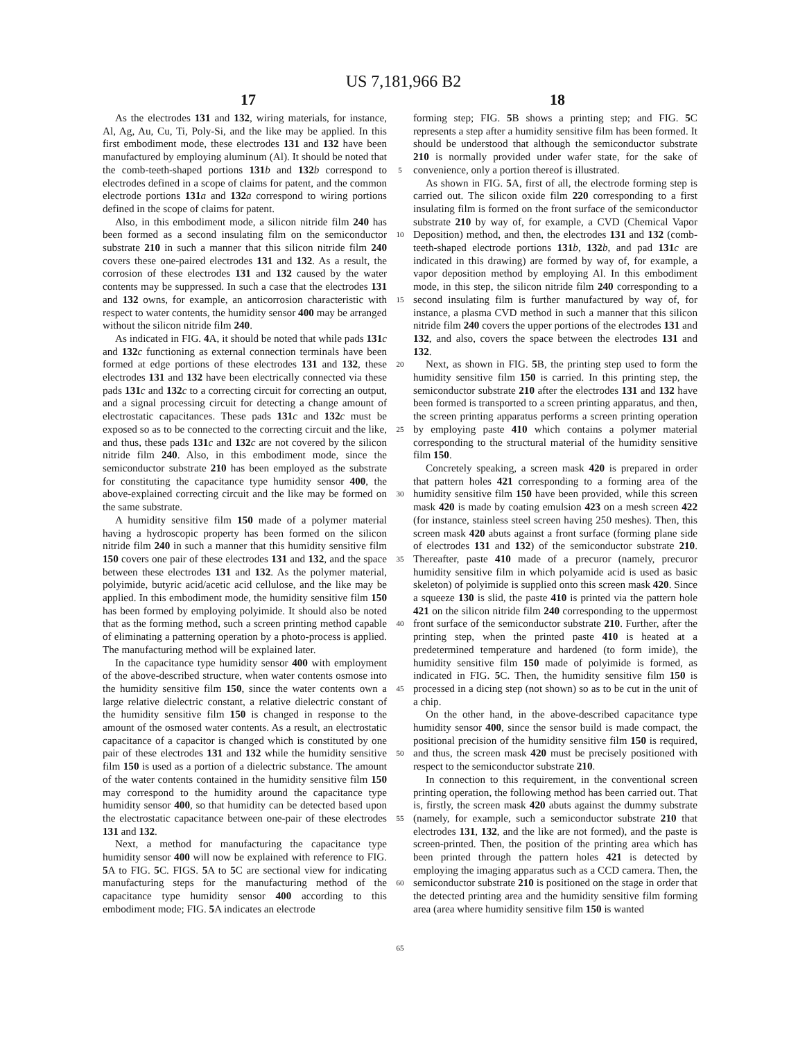US 7,181,966 B2
17 18
As the electrodes 131 and 132, wiring materials, for instance, Al, Ag, Au, Cu, Ti, Poly-Si, and the like may be applied. In this first embodiment mode, these electrodes 131 and 132 have been manufactured by employing aluminum (Al). It should be noted that the comb-teeth-shaped portions 131 b and 132 b correspond to electrodes defined in a scope of claims for patent, and the common electrode portions 131 a and 132 a correspond to wiring portions defined in the scope of claims for patent.
Also, in this embodiment mode, a silicon nitride film 240 has been formed as a second insulating film on the semiconductor substrate 210 in such a manner that this silicon nitride film 240 covers these one-paired electrodes 131 and 132. As a result, the corrosion of these electrodes 131 and 132 caused by the water contents may be suppressed. In such a case that the electrodes 131 and 132 owns, for example, an anticorrosion characteristic with respect to water contents, the humidity sensor 400 may be arranged without the silicon nitride film 240.
As indicated in FIG. 4 A, it should be noted that while pads 131 c and 132 c functioning as external connection terminals have been formed at edge portions of these electrodes 131 and 132, these electrodes 131 and 132 have been electrically connected via these pads 131 c and 132 c to a correcting circuit for correcting an output, and a signal processing circuit for detecting a change amount of electrostatic capacitances. These pads 131 c and 132 c must be exposed so as to be connected to the correcting circuit and the like, and thus, these pads 131 c and 132 c are not covered by the silicon nitride film 240. Also, in this embodiment mode, since the semiconductor substrate 210 has been employed as the substrate for constituting the capacitance type humidity sensor 400, the above-explained correcting circuit and the like may be formed on the same substrate.
A humidity sensitive film 150 made of a polymer material having a hydroscopic property has been formed on the silicon nitride film 240 in such a manner that this humidity sensitive film 150 covers one pair of these electrodes 131 and 132, and the space between these electrodes 131 and 132. As the polymer material, polyimide, butyric acid/acetic acid cellulose, and the like may be applied. In this embodiment mode, the humidity sensitive film 150 has been formed by employing polyimide. It should also be noted that as the forming method, such a screen printing method capable of eliminating a patterning operation by a photo-process is applied. The manufacturing method will be explained later.
In the capacitance type humidity sensor 400 with employment of the above-described structure, when water contents osmose into the humidity sensitive film 150, since the water contents own a large relative dielectric constant, a relative dielectric constant of the humidity sensitive film 150 is changed in response to the amount of the osmosed water contents. As a result, an electrostatic capacitance of a capacitor is changed which is constituted by one pair of these electrodes 131 and 132 while the humidity sensitive film 150 is used as a portion of a dielectric substance. The amount of the water contents contained in the humidity sensitive film 150 may correspond to the humidity around the capacitance type humidity sensor 400, so that humidity can be detected based upon the electrostatic capacitance between one-pair of these electrodes 131 and 132.
Next, a method for manufacturing the capacitance type humidity sensor 400 will now be explained with reference to FIG. 5 A to FIG. 5 C. FIGS. 5 A to 5 C are sectional view for indicating manufacturing steps for the manufacturing method of the capacitance type humidity sensor 400 according to this embodiment mode; FIG. 5 A indicates an electrode
5
10
15
20
25
30
35
40
45
50
55
60
65
forming step; FIG. 5 B shows a printing step; and FIG. 5 C represents a step after a humidity sensitive film has been formed. It should be understood that although the semiconductor substrate 210 is normally provided under wafer state, for the sake of convenience, only a portion thereof is illustrated.
As shown in FIG. 5 A, first of all, the electrode forming step is carried out. The silicon oxide film 220 corresponding to a first insulating film is formed on the front surface of the semiconductor substrate 210 by way of, for example, a CVD (Chemical Vapor Deposition) method, and then, the electrodes 131 and 132 (comb-teeth-shaped electrode portions 131 b, 132 b, and pad 131 c are indicated in this drawing) are formed by way of, for example, a vapor deposition method by employing Al. In this embodiment mode, in this step, the silicon nitride film 240 corresponding to a second insulating film is further manufactured by way of, for instance, a plasma CVD method in such a manner that this silicon nitride film 240 covers the upper portions of the electrodes 131 and 132, and also, covers the space between the electrodes 131 and 132.
Next, as shown in FIG. 5 B, the printing step used to form the humidity sensitive film 150 is carried. In this printing step, the semiconductor substrate 210 after the electrodes 131 and 132 have been formed is transported to a screen printing apparatus, and then, the screen printing apparatus performs a screen printing operation by employing paste 410 which contains a polymer material corresponding to the structural material of the humidity sensitive film 150.
Concretely speaking, a screen mask 420 is prepared in order that pattern holes 421 corresponding to a forming area of the humidity sensitive film 150 have been provided, while this screen mask 420 is made by coating emulsion 423 on a mesh screen 422 (for instance, stainless steel screen having 250 meshes). Then, this screen mask 420 abuts against a front surface (forming plane side of electrodes 131 and 132) of the semiconductor substrate 210. Thereafter, paste 410 made of a precuror (namely, precuror humidity sensitive film in which polyamide acid is used as basic skeleton) of polyimide is supplied onto this screen mask 420. Since a squeeze 130 is slid, the paste 410 is printed via the pattern hole 421 on the silicon nitride film 240 corresponding to the uppermost front surface of the semiconductor substrate 210. Further, after the printing step, when the printed paste 410 is heated at a predetermined temperature and hardened (to form imide), the humidity sensitive film 150 made of polyimide is formed, as indicated in FIG. 5 C. Then, the humidity sensitive film 150 is processed in a dicing step (not shown) so as to be cut in the unit of a chip.
On the other hand, in the above-described capacitance type humidity sensor 400, since the sensor build is made compact, the positional precision of the humidity sensitive film 150 is required, and thus, the screen mask 420 must be precisely positioned with respect to the semiconductor substrate 210.
In connection to this requirement, in the conventional screen printing operation, the following method has been carried out. That is, firstly, the screen mask 420 abuts against the dummy substrate (namely, for example, such a semiconductor substrate 210 that electrodes 131, 132, and the like are not formed), and the paste is screen-printed. Then, the position of the printing area which has been printed through the pattern holes 421 is detected by employing the imaging apparatus such as a CCD camera. Then, the semiconductor substrate 210 is positioned on the stage in order that the detected printing area and the humidity sensitive film forming area (area where humidity sensitive film 150 is wanted